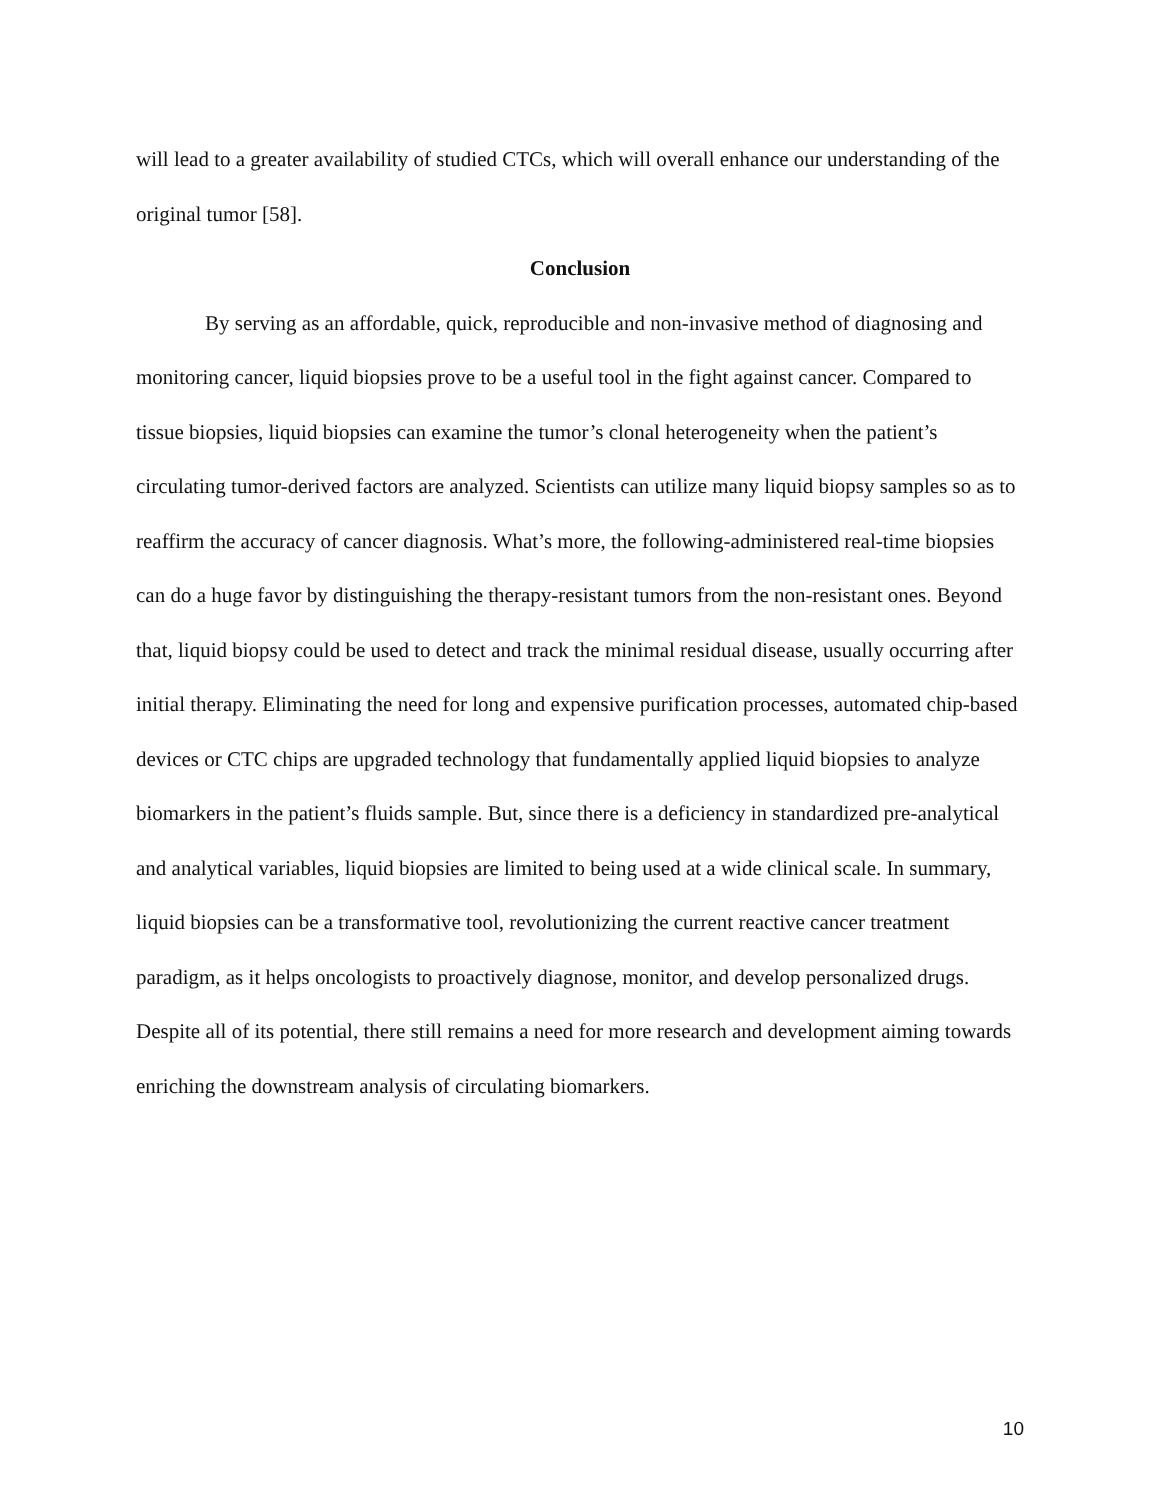will lead to a greater availability of studied CTCs, which will overall enhance our understanding of the original tumor [58].
Conclusion
By serving as an affordable, quick, reproducible and non-invasive method of diagnosing and monitoring cancer, liquid biopsies prove to be a useful tool in the fight against cancer. Compared to tissue biopsies, liquid biopsies can examine the tumor’s clonal heterogeneity when the patient’s circulating tumor-derived factors are analyzed. Scientists can utilize many liquid biopsy samples so as to reaffirm the accuracy of cancer diagnosis. What’s more, the following-administered real-time biopsies can do a huge favor by distinguishing the therapy-resistant tumors from the non-resistant ones. Beyond that, liquid biopsy could be used to detect and track the minimal residual disease, usually occurring after initial therapy. Eliminating the need for long and expensive purification processes, automated chip-based devices or CTC chips are upgraded technology that fundamentally applied liquid biopsies to analyze biomarkers in the patient’s fluids sample. But, since there is a deficiency in standardized pre-analytical and analytical variables, liquid biopsies are limited to being used at a wide clinical scale. In summary, liquid biopsies can be a transformative tool, revolutionizing the current reactive cancer treatment paradigm, as it helps oncologists to proactively diagnose, monitor, and develop personalized drugs. Despite all of its potential, there still remains a need for more research and development aiming towards enriching the downstream analysis of circulating biomarkers.
10